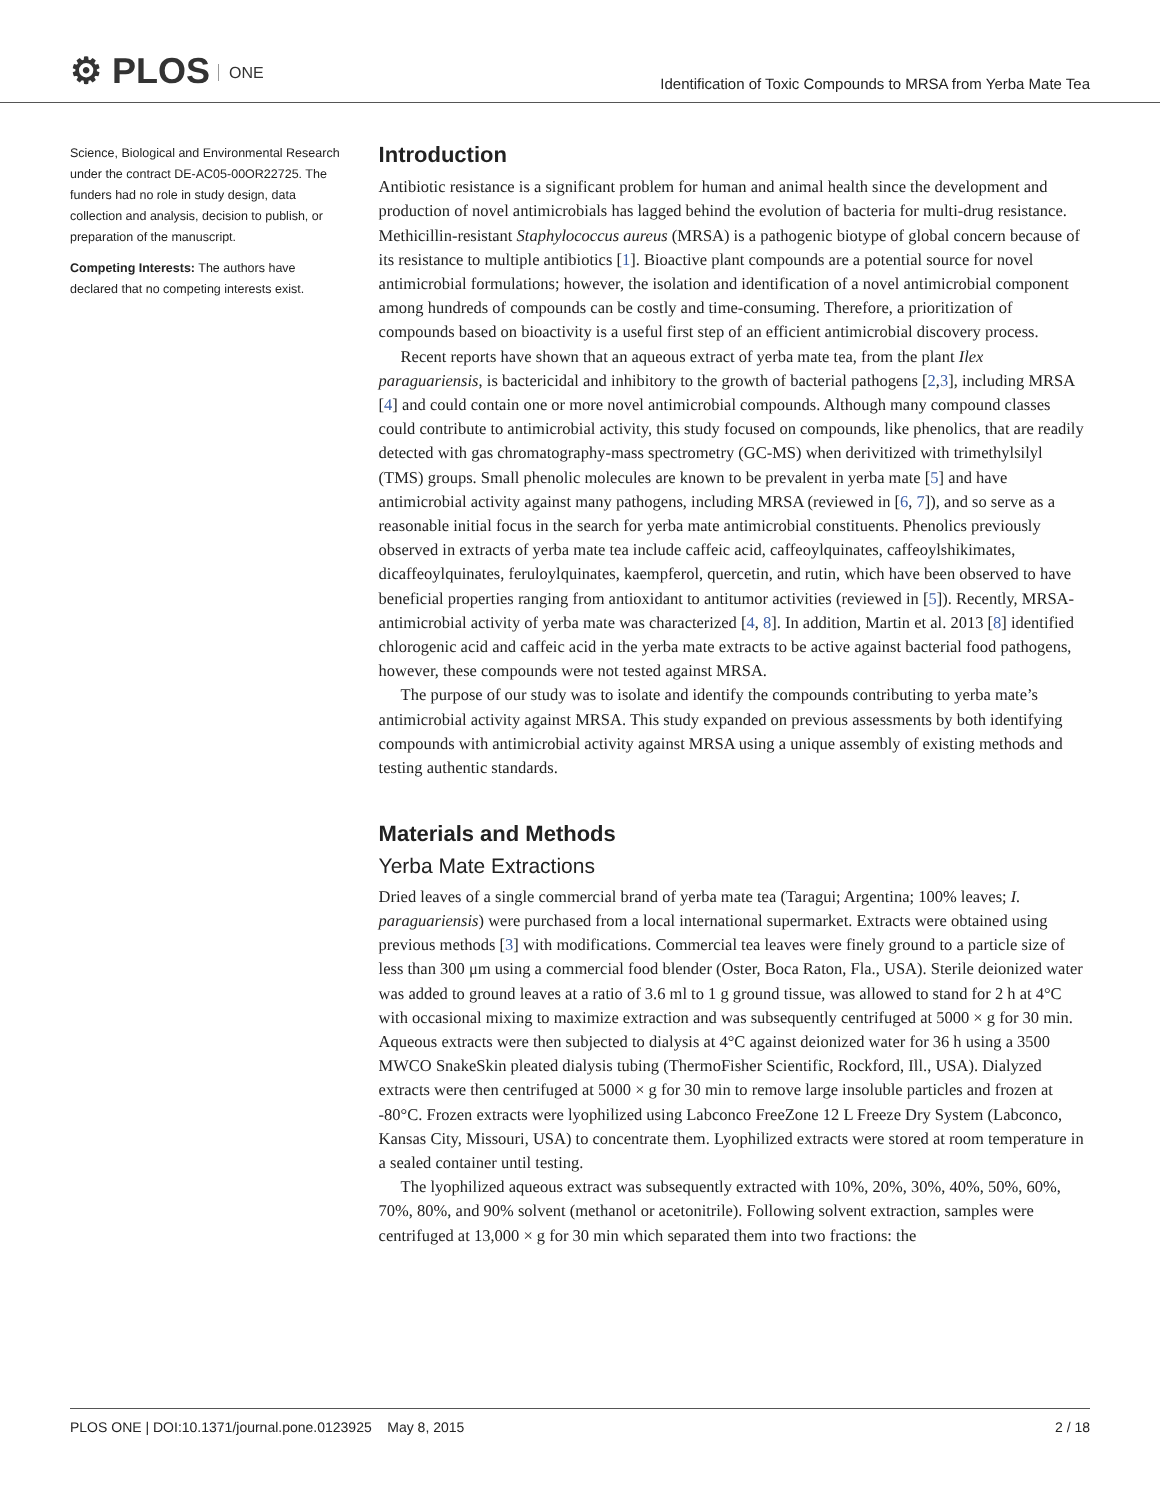⚙ PLOS ONE
Identification of Toxic Compounds to MRSA from Yerba Mate Tea
Science, Biological and Environmental Research under the contract DE-AC05-00OR22725. The funders had no role in study design, data collection and analysis, decision to publish, or preparation of the manuscript.
Competing Interests: The authors have declared that no competing interests exist.
Introduction
Antibiotic resistance is a significant problem for human and animal health since the development and production of novel antimicrobials has lagged behind the evolution of bacteria for multi-drug resistance. Methicillin-resistant Staphylococcus aureus (MRSA) is a pathogenic biotype of global concern because of its resistance to multiple antibiotics [1]. Bioactive plant compounds are a potential source for novel antimicrobial formulations; however, the isolation and identification of a novel antimicrobial component among hundreds of compounds can be costly and time-consuming. Therefore, a prioritization of compounds based on bioactivity is a useful first step of an efficient antimicrobial discovery process.
Recent reports have shown that an aqueous extract of yerba mate tea, from the plant Ilex paraguariensis, is bactericidal and inhibitory to the growth of bacterial pathogens [2,3], including MRSA [4] and could contain one or more novel antimicrobial compounds. Although many compound classes could contribute to antimicrobial activity, this study focused on compounds, like phenolics, that are readily detected with gas chromatography-mass spectrometry (GC-MS) when derivitized with trimethylsilyl (TMS) groups. Small phenolic molecules are known to be prevalent in yerba mate [5] and have antimicrobial activity against many pathogens, including MRSA (reviewed in [6, 7]), and so serve as a reasonable initial focus in the search for yerba mate antimicrobial constituents. Phenolics previously observed in extracts of yerba mate tea include caffeic acid, caffeoylquinates, caffeoylshikimates, dicaffeoylquinates, feruloylquinates, kaempferol, quercetin, and rutin, which have been observed to have beneficial properties ranging from antioxidant to antitumor activities (reviewed in [5]). Recently, MRSA-antimicrobial activity of yerba mate was characterized [4, 8]. In addition, Martin et al. 2013 [8] identified chlorogenic acid and caffeic acid in the yerba mate extracts to be active against bacterial food pathogens, however, these compounds were not tested against MRSA.
The purpose of our study was to isolate and identify the compounds contributing to yerba mate’s antimicrobial activity against MRSA. This study expanded on previous assessments by both identifying compounds with antimicrobial activity against MRSA using a unique assembly of existing methods and testing authentic standards.
Materials and Methods
Yerba Mate Extractions
Dried leaves of a single commercial brand of yerba mate tea (Taragui; Argentina; 100% leaves; I. paraguariensis) were purchased from a local international supermarket. Extracts were obtained using previous methods [3] with modifications. Commercial tea leaves were finely ground to a particle size of less than 300 μm using a commercial food blender (Oster, Boca Raton, Fla., USA). Sterile deionized water was added to ground leaves at a ratio of 3.6 ml to 1 g ground tissue, was allowed to stand for 2 h at 4°C with occasional mixing to maximize extraction and was subsequently centrifuged at 5000 × g for 30 min. Aqueous extracts were then subjected to dialysis at 4°C against deionized water for 36 h using a 3500 MWCO SnakeSkin pleated dialysis tubing (ThermoFisher Scientific, Rockford, Ill., USA). Dialyzed extracts were then centrifuged at 5000 × g for 30 min to remove large insoluble particles and frozen at -80°C. Frozen extracts were lyophilized using Labconco FreeZone 12 L Freeze Dry System (Labconco, Kansas City, Missouri, USA) to concentrate them. Lyophilized extracts were stored at room temperature in a sealed container until testing.
The lyophilized aqueous extract was subsequently extracted with 10%, 20%, 30%, 40%, 50%, 60%, 70%, 80%, and 90% solvent (methanol or acetonitrile). Following solvent extraction, samples were centrifuged at 13,000 × g for 30 min which separated them into two fractions: the
PLOS ONE | DOI:10.1371/journal.pone.0123925 May 8, 2015 2 / 18